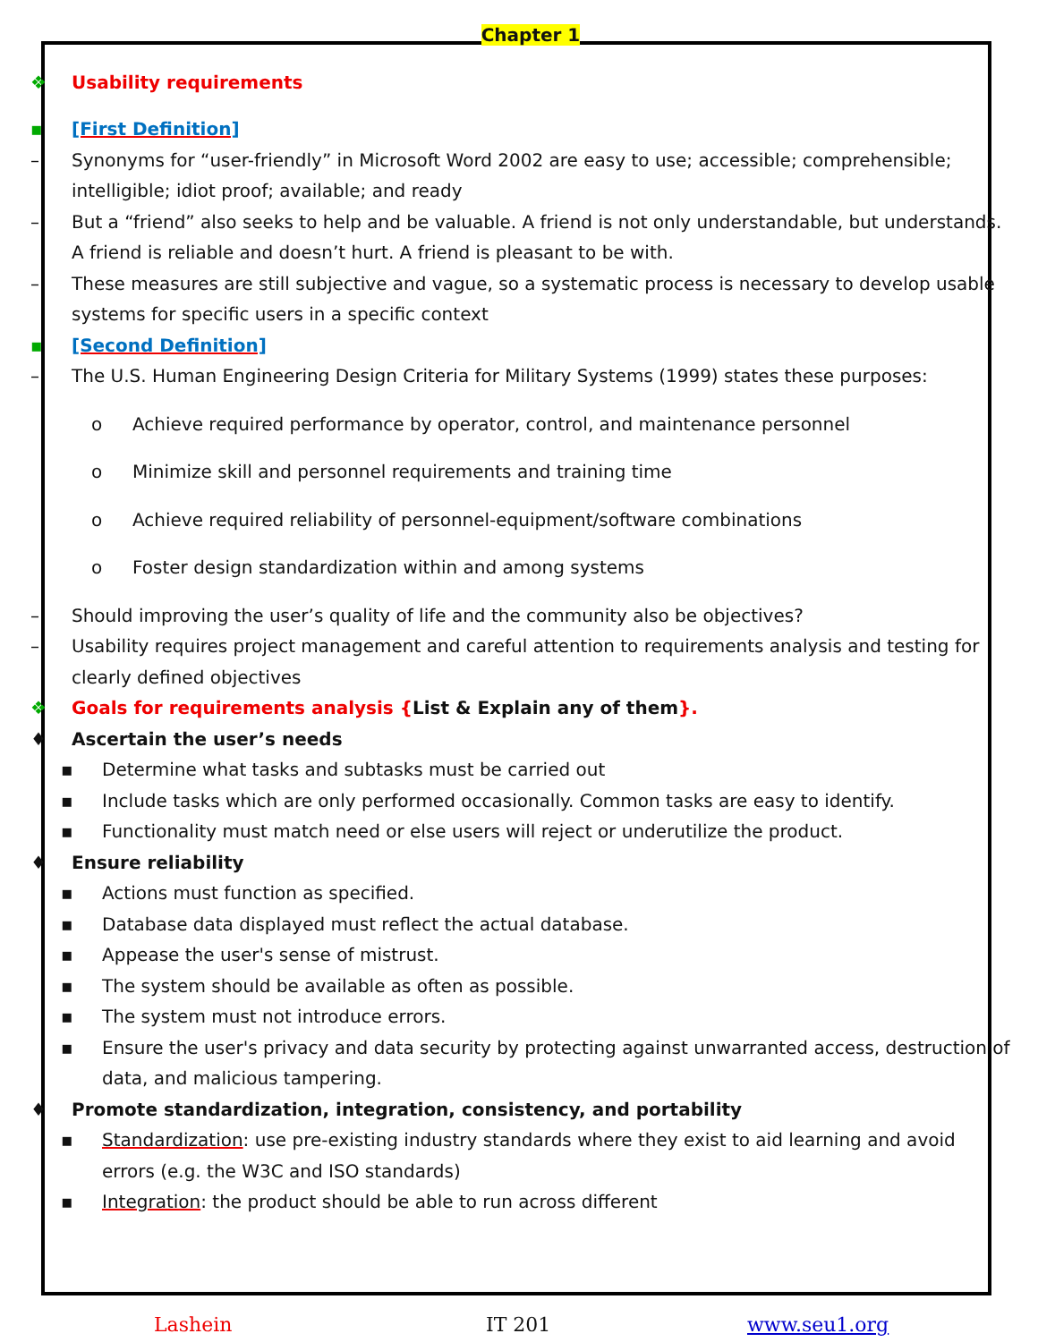Chapter 1
❖ Usability requirements
▪ [First Definition]
– Synonyms for “user-friendly” in Microsoft Word 2002 are easy to use; accessible; comprehensible; intelligible; idiot proof; available; and ready
– But a “friend” also seeks to help and be valuable. A friend is not only understandable, but understands. A friend is reliable and doesn’t hurt. A friend is pleasant to be with.
– These measures are still subjective and vague, so a systematic process is necessary to develop usable systems for specific users in a specific context
▪ [Second Definition]
– The U.S. Human Engineering Design Criteria for Military Systems (1999) states these purposes:
o Achieve required performance by operator, control, and maintenance personnel
o Minimize skill and personnel requirements and training time
o Achieve required reliability of personnel-equipment/software combinations
o Foster design standardization within and among systems
– Should improving the user’s quality of life and the community also be objectives?
– Usability requires project management and careful attention to requirements analysis and testing for clearly defined objectives
❖ Goals for requirements analysis {List & Explain any of them}.
♦ Ascertain the user’s needs
▪ Determine what tasks and subtasks must be carried out
▪ Include tasks which are only performed occasionally. Common tasks are easy to identify.
▪ Functionality must match need or else users will reject or underutilize the product.
♦ Ensure reliability
▪ Actions must function as specified.
▪ Database data displayed must reflect the actual database.
▪ Appease the user's sense of mistrust.
▪ The system should be available as often as possible.
▪ The system must not introduce errors.
▪ Ensure the user's privacy and data security by protecting against unwarranted access, destruction of data, and malicious tampering.
♦ Promote standardization, integration, consistency, and portability
▪ Standardization: use pre-existing industry standards where they exist to aid learning and avoid errors (e.g. the W3C and ISO standards)
▪ Integration: the product should be able to run across different
Lashein IT 201 www.seu1.org